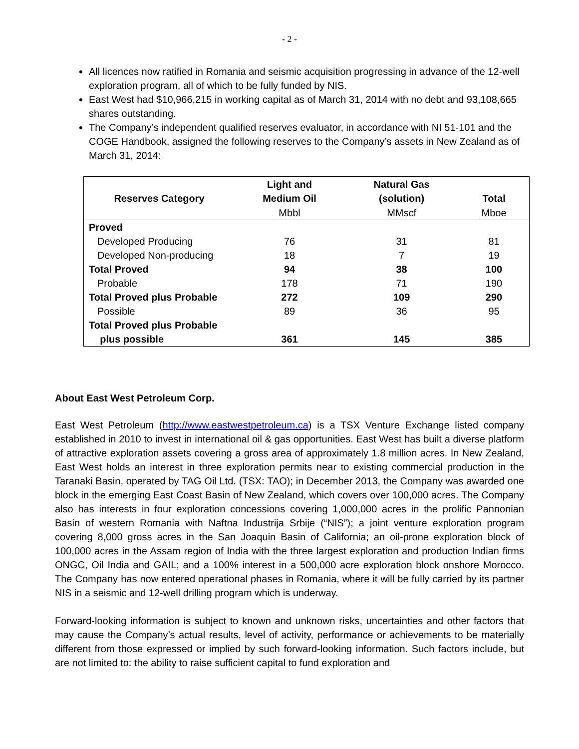- 2 -
All licences now ratified in Romania and seismic acquisition progressing in advance of the 12-well exploration program, all of which to be fully funded by NIS.
East West had $10,966,215 in working capital as of March 31, 2014 with no debt and 93,108,665 shares outstanding.
The Company’s independent qualified reserves evaluator, in accordance with NI 51-101 and the COGE Handbook, assigned the following reserves to the Company’s assets in New Zealand as of March 31, 2014:
| Reserves Category | Light and Medium Oil | Natural Gas (solution) | Total |
| --- | --- | --- | --- |
| | Mbbl | MMscf | Mboe |
| Proved | | | |
| Developed Producing | 76 | 31 | 81 |
| Developed Non-producing | 18 | 7 | 19 |
| Total Proved | 94 | 38 | 100 |
| Probable | 178 | 71 | 190 |
| Total Proved plus Probable | 272 | 109 | 290 |
| Possible | 89 | 36 | 95 |
| Total Proved plus Probable plus possible | 361 | 145 | 385 |
About East West Petroleum Corp.
East West Petroleum (http://www.eastwestpetroleum.ca) is a TSX Venture Exchange listed company established in 2010 to invest in international oil & gas opportunities. East West has built a diverse platform of attractive exploration assets covering a gross area of approximately 1.8 million acres. In New Zealand, East West holds an interest in three exploration permits near to existing commercial production in the Taranaki Basin, operated by TAG Oil Ltd. (TSX: TAO); in December 2013, the Company was awarded one block in the emerging East Coast Basin of New Zealand, which covers over 100,000 acres. The Company also has interests in four exploration concessions covering 1,000,000 acres in the prolific Pannonian Basin of western Romania with Naftna Industrija Srbije (“NIS”); a joint venture exploration program covering 8,000 gross acres in the San Joaquin Basin of California; an oil-prone exploration block of 100,000 acres in the Assam region of India with the three largest exploration and production Indian firms ONGC, Oil India and GAIL; and a 100% interest in a 500,000 acre exploration block onshore Morocco. The Company has now entered operational phases in Romania, where it will be fully carried by its partner NIS in a seismic and 12-well drilling program which is underway.
Forward-looking information is subject to known and unknown risks, uncertainties and other factors that may cause the Company’s actual results, level of activity, performance or achievements to be materially different from those expressed or implied by such forward-looking information. Such factors include, but are not limited to: the ability to raise sufficient capital to fund exploration and